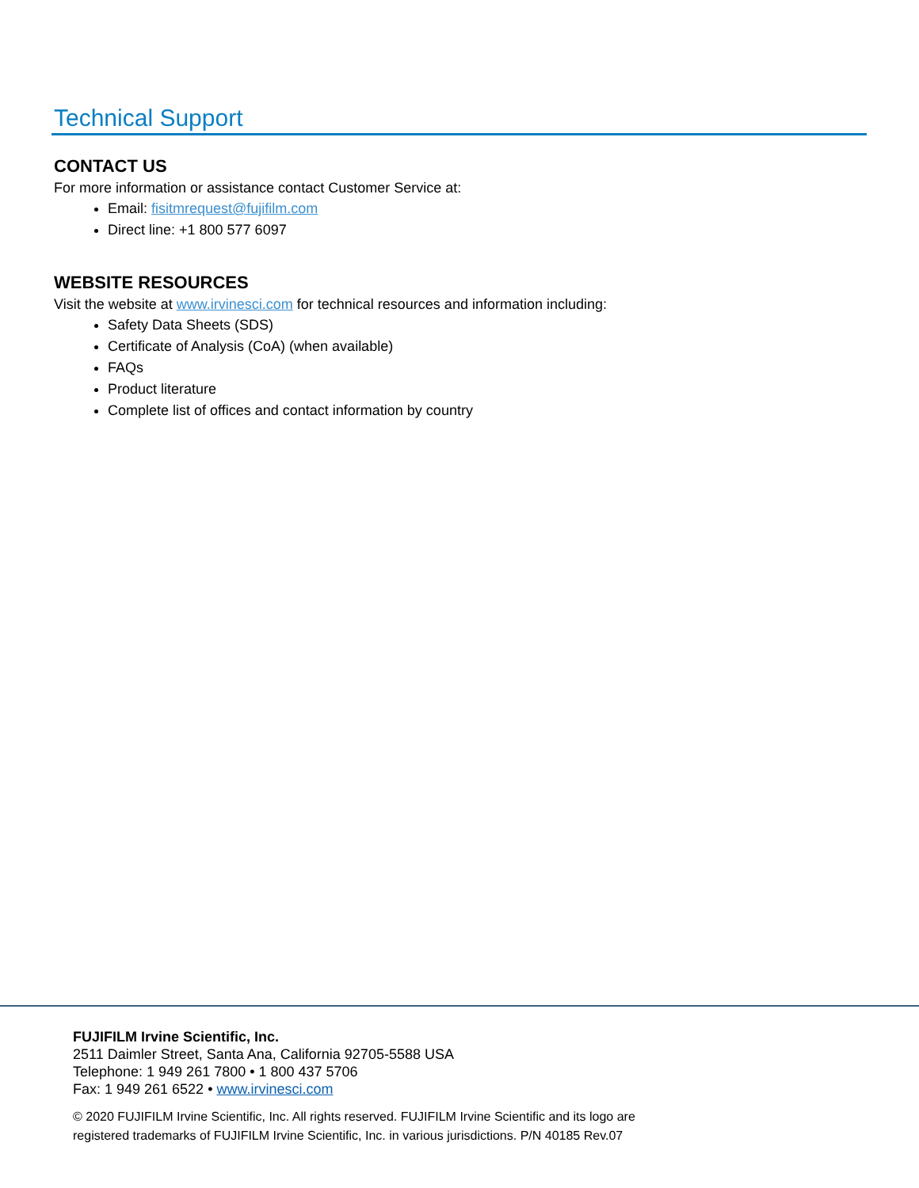Technical Support
CONTACT US
For more information or assistance contact Customer Service at:
Email: fisitmrequest@fujifilm.com
Direct line: +1 800 577 6097
WEBSITE RESOURCES
Visit the website at www.irvinesci.com for technical resources and information including:
Safety Data Sheets (SDS)
Certificate of Analysis (CoA) (when available)
FAQs
Product literature
Complete list of offices and contact information by country
FUJIFILM Irvine Scientific, Inc.
2511 Daimler Street, Santa Ana, California 92705-5588 USA
Telephone: 1 949 261 7800 • 1 800 437 5706
Fax: 1 949 261 6522 • www.irvinesci.com
© 2020 FUJIFILM Irvine Scientific, Inc. All rights reserved. FUJIFILM Irvine Scientific and its logo are
registered trademarks of FUJIFILM Irvine Scientific, Inc. in various jurisdictions. P/N 40185 Rev.07